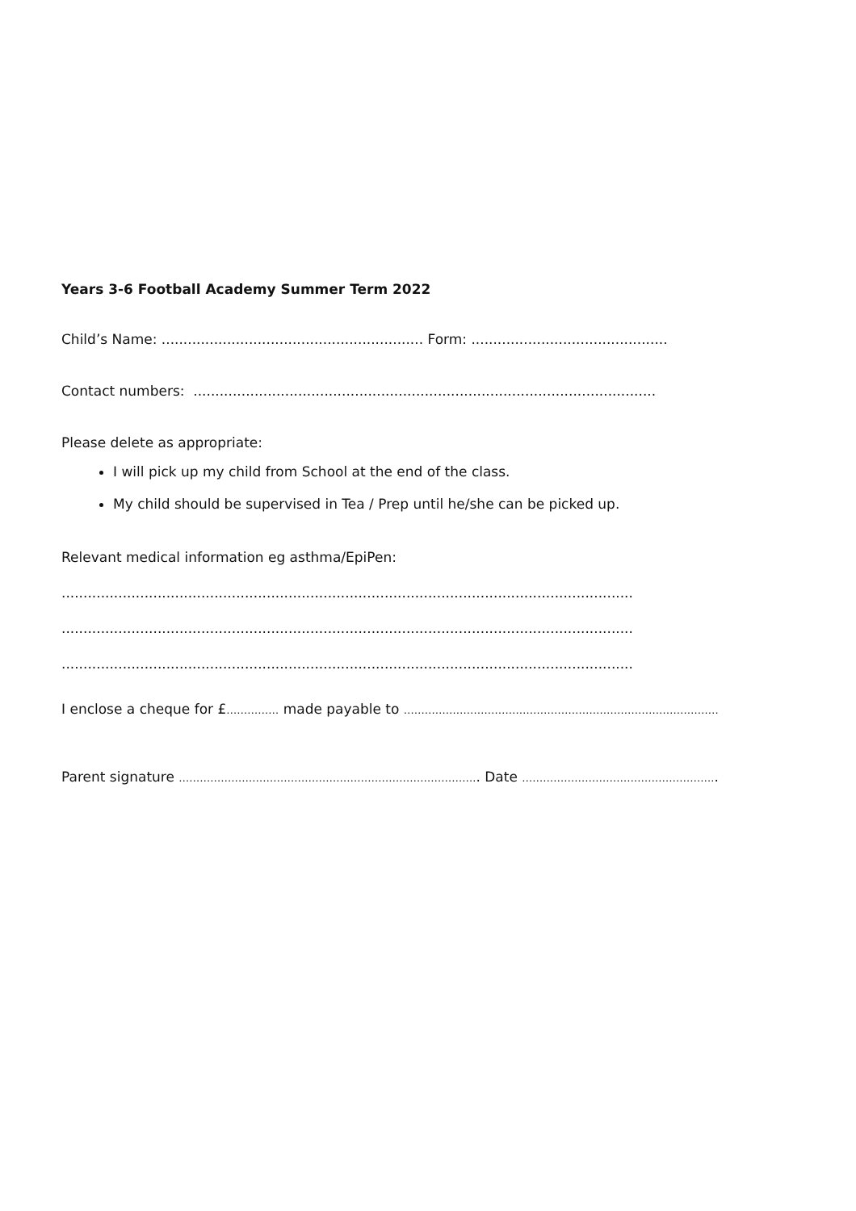Years 3-6 Football Academy Summer Term 2022
Child’s Name: ............................................................ Form: .............................................
Contact numbers: ..........................................................................................................
Please delete as appropriate:
I will pick up my child from School at the end of the class.
My child should be supervised in Tea / Prep until he/she can be picked up.
Relevant medical information eg asthma/EpiPen:
...................................................................................................................................
...................................................................................................................................
...................................................................................................................................
I enclose a cheque for £…………… made payable to ………………………………………………………………………………
Parent signature ………………………………………………………………………….. Date ………………………………………………..